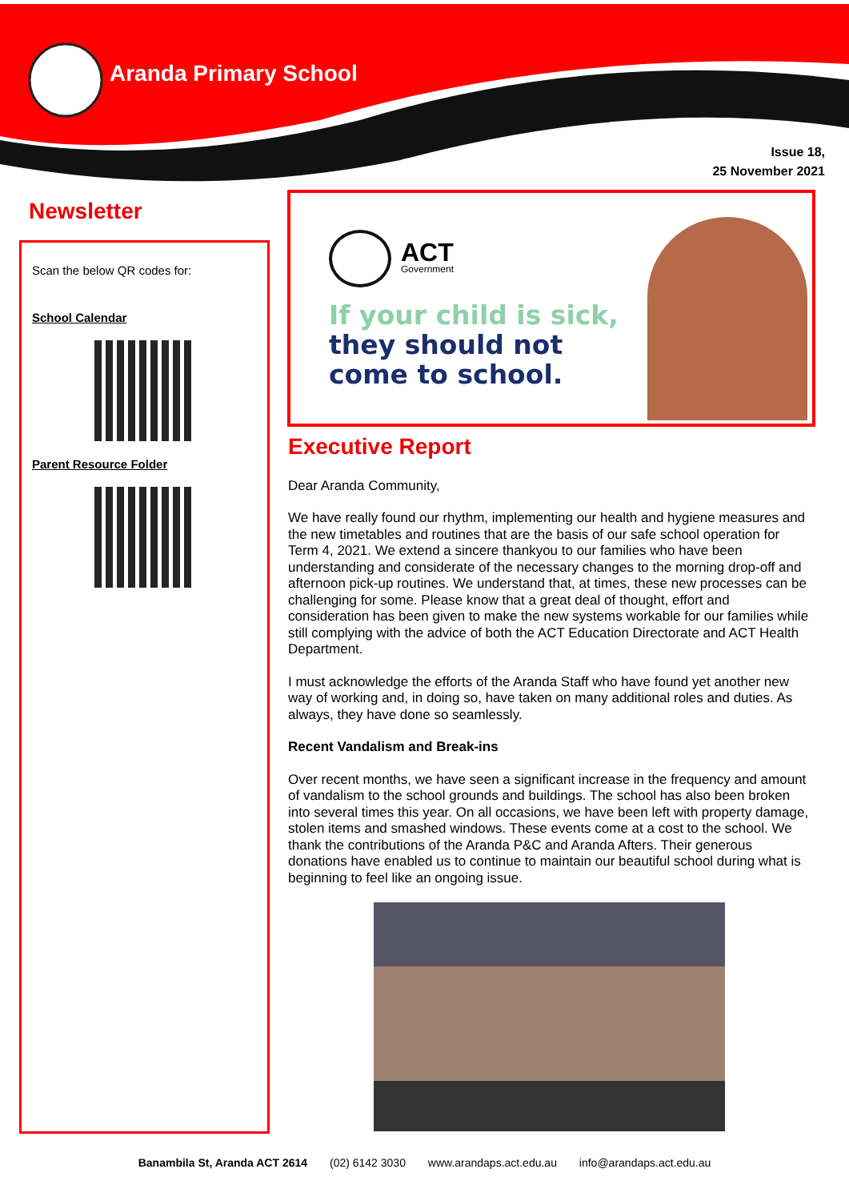Aranda Primary School
Issue 18,
25 November 2021
Newsletter
Scan the below QR codes for:
School Calendar
Parent Resource Folder
ACT
Government
If your child is sick,
they should not
come to school.
Executive Report
Dear Aranda Community,
We have really found our rhythm, implementing our health and hygiene measures and the new timetables and routines that are the basis of our safe school operation for Term 4, 2021. We extend a sincere thankyou to our families who have been understanding and considerate of the necessary changes to the morning drop-off and afternoon pick-up routines. We understand that, at times, these new processes can be challenging for some. Please know that a great deal of thought, effort and consideration has been given to make the new systems workable for our families while still complying with the advice of both the ACT Education Directorate and ACT Health Department.
I must acknowledge the efforts of the Aranda Staff who have found yet another new way of working and, in doing so, have taken on many additional roles and duties. As always, they have done so seamlessly.
Recent Vandalism and Break-ins
Over recent months, we have seen a significant increase in the frequency and amount of vandalism to the school grounds and buildings. The school has also been broken into several times this year. On all occasions, we have been left with property damage, stolen items and smashed windows. These events come at a cost to the school. We thank the contributions of the Aranda P&C and Aranda Afters. Their generous donations have enabled us to continue to maintain our beautiful school during what is beginning to feel like an ongoing issue.
Banambila St, Aranda ACT 2614 (02) 6142 3030 www.arandaps.act.edu.au info@arandaps.act.edu.au